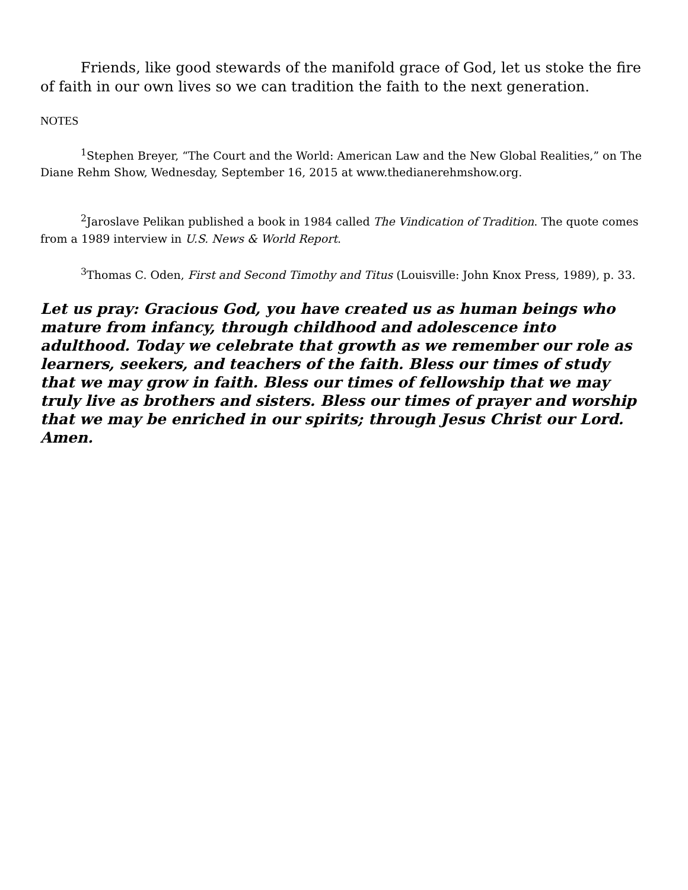Friends, like good stewards of the manifold grace of God, let us stoke the fire of faith in our own lives so we can tradition the faith to the next generation.
NOTES
<sup>1</sup> Stephen Breyer, “The Court and the World: American Law and the New Global Realities,” on The Diane Rehm Show, Wednesday, September 16, 2015 at www.thedianerehmshow.org.
<sup>2</sup> Jaroslave Pelikan published a book in 1984 called The Vindication of Tradition. The quote comes from a 1989 interview in U.S. News & World Report.
<sup>3</sup> Thomas C. Oden, First and Second Timothy and Titus (Louisville: John Knox Press, 1989), p. 33.
Let us pray: Gracious God, you have created us as human beings who mature from infancy, through childhood and adolescence into adulthood. Today we celebrate that growth as we remember our role as learners, seekers, and teachers of the faith. Bless our times of study that we may grow in faith. Bless our times of fellowship that we may truly live as brothers and sisters. Bless our times of prayer and worship that we may be enriched in our spirits; through Jesus Christ our Lord. Amen.